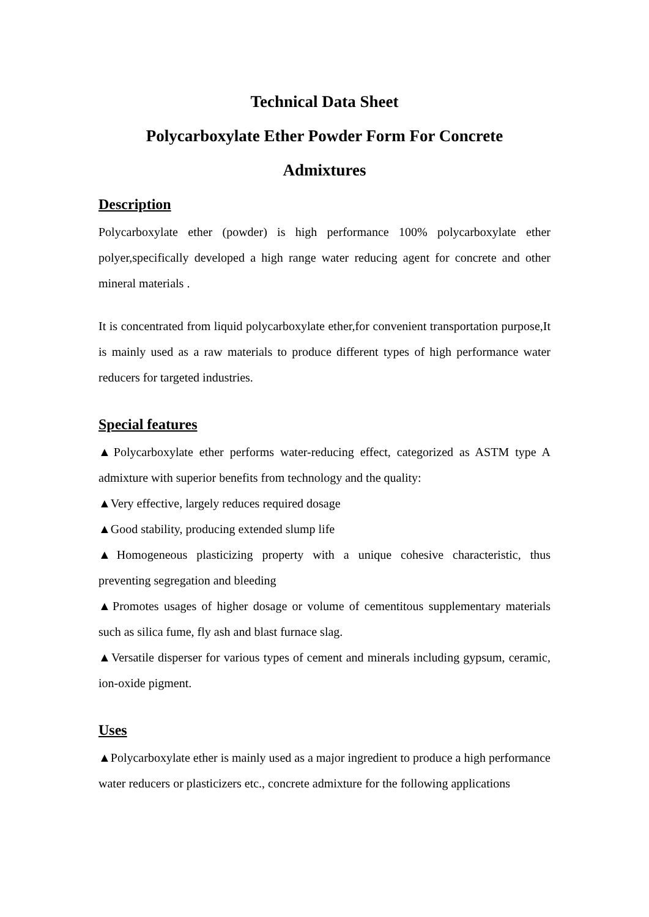Technical Data Sheet
Polycarboxylate Ether Powder Form For Concrete
Admixtures
Description
Polycarboxylate ether (powder) is high performance 100% polycarboxylate ether polyer,specifically developed a high range water reducing agent for concrete and other mineral materials .
It is concentrated from liquid polycarboxylate ether,for convenient transportation purpose,It is mainly used as a raw materials to produce different types of high performance water reducers for targeted industries.
Special features
▲Polycarboxylate ether performs water-reducing effect, categorized as ASTM type A admixture with superior benefits from technology and the quality:
▲Very effective, largely reduces required dosage
▲Good stability, producing extended slump life
▲Homogeneous plasticizing property with a unique cohesive characteristic, thus preventing segregation and bleeding
▲Promotes usages of higher dosage or volume of cementitous supplementary materials such as silica fume, fly ash and blast furnace slag.
▲Versatile disperser for various types of cement and minerals including gypsum, ceramic, ion-oxide pigment.
Uses
▲Polycarboxylate ether is mainly used as a major ingredient to produce a high performance water reducers or plasticizers etc., concrete admixture for the following applications